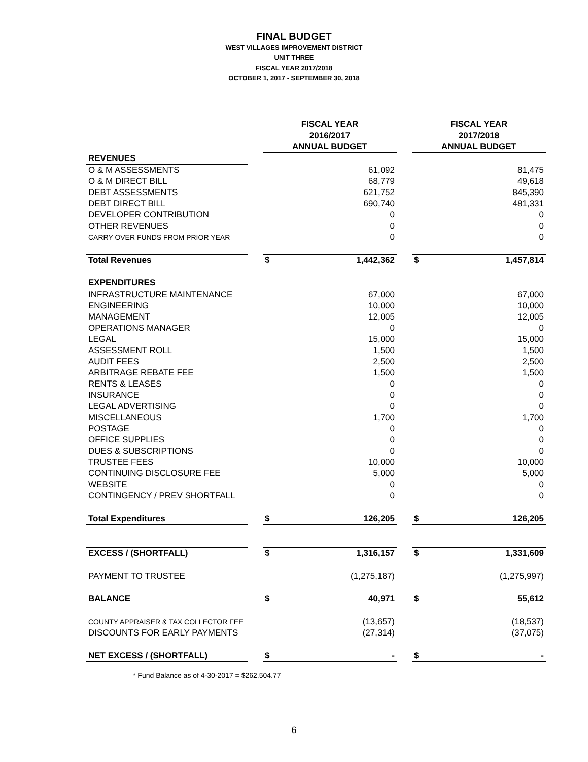FINAL BUDGET
WEST VILLAGES IMPROVEMENT DISTRICT
UNIT THREE
FISCAL YEAR 2017/2018
OCTOBER 1, 2017 - SEPTEMBER 30, 2018
| | | FISCAL YEAR 2016/2017 ANNUAL BUDGET | | | FISCAL YEAR 2017/2018 ANNUAL BUDGET | |
| REVENUES | | | | | | |
| O & M ASSESSMENTS | | | 61,092 | | | 81,475 |
| O & M DIRECT BILL | | | 68,779 | | | 49,618 |
| DEBT ASSESSMENTS | | | 621,752 | | | 845,390 |
| DEBT DIRECT BILL | | | 690,740 | | | 481,331 |
| DEVELOPER CONTRIBUTION | | | 0 | | | 0 |
| OTHER REVENUES | | | 0 | | | 0 |
| CARRY OVER FUNDS FROM PRIOR YEAR | | | 0 | | | 0 |
| Total Revenues | | $ | 1,442,362 | | $ | 1,457,814 |
| EXPENDITURES | | | | | | |
| INFRASTRUCTURE MAINTENANCE | | | 67,000 | | | 67,000 |
| ENGINEERING | | | 10,000 | | | 10,000 |
| MANAGEMENT | | | 12,005 | | | 12,005 |
| OPERATIONS MANAGER | | | 0 | | | 0 |
| LEGAL | | | 15,000 | | | 15,000 |
| ASSESSMENT ROLL | | | 1,500 | | | 1,500 |
| AUDIT FEES | | | 2,500 | | | 2,500 |
| ARBITRAGE REBATE FEE | | | 1,500 | | | 1,500 |
| RENTS & LEASES | | | 0 | | | 0 |
| INSURANCE | | | 0 | | | 0 |
| LEGAL ADVERTISING | | | 0 | | | 0 |
| MISCELLANEOUS | | | 1,700 | | | 1,700 |
| POSTAGE | | | 0 | | | 0 |
| OFFICE SUPPLIES | | | 0 | | | 0 |
| DUES & SUBSCRIPTIONS | | | 0 | | | 0 |
| TRUSTEE FEES | | | 10,000 | | | 10,000 |
| CONTINUING DISCLOSURE FEE | | | 5,000 | | | 5,000 |
| WEBSITE | | | 0 | | | 0 |
| CONTINGENCY / PREV SHORTFALL | | | 0 | | | 0 |
| Total Expenditures | | $ | 126,205 | | $ | 126,205 |
| EXCESS / (SHORTFALL) | | $ | 1,316,157 | | $ | 1,331,609 |
| PAYMENT TO TRUSTEE | | | (1,275,187) | | | (1,275,997) |
| BALANCE | | $ | 40,971 | | $ | 55,612 |
| COUNTY APPRAISER & TAX COLLECTOR FEE | | | (13,657) | | | (18,537) |
| DISCOUNTS FOR EARLY PAYMENTS | | | (27,314) | | | (37,075) |
| NET EXCESS / (SHORTFALL) | | $ | - | | $ | - |
* Fund Balance as of 4-30-2017 = $262,504.77
6